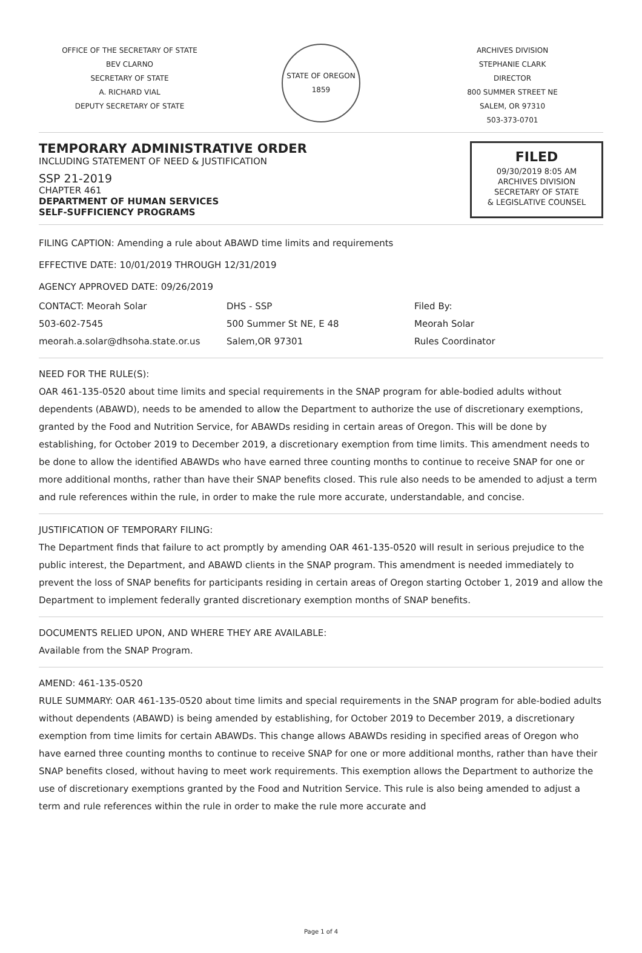OFFICE OF THE SECRETARY OF STATE
BEV CLARNO
SECRETARY OF STATE
A. RICHARD VIAL
DEPUTY SECRETARY OF STATE
STATE OF OREGON 1859
ARCHIVES DIVISION
STEPHANIE CLARK
DIRECTOR
800 SUMMER STREET NE
SALEM, OR 97310
503-373-0701
TEMPORARY ADMINISTRATIVE ORDER
INCLUDING STATEMENT OF NEED & JUSTIFICATION
SSP 21-2019
CHAPTER 461
DEPARTMENT OF HUMAN SERVICES
SELF-SUFFICIENCY PROGRAMS
FILED
09/30/2019 8:05 AM
ARCHIVES DIVISION
SECRETARY OF STATE
& LEGISLATIVE COUNSEL
FILING CAPTION: Amending a rule about ABAWD time limits and requirements
EFFECTIVE DATE: 10/01/2019 THROUGH 12/31/2019
AGENCY APPROVED DATE: 09/26/2019
CONTACT: Meorah Solar
503-602-7545
meorah.a.solar@dhsoha.state.or.us
DHS - SSP
500 Summer St NE, E 48
Salem,OR 97301
Filed By:
Meorah Solar
Rules Coordinator
NEED FOR THE RULE(S):
OAR 461-135-0520 about time limits and special requirements in the SNAP program for able-bodied adults without dependents (ABAWD), needs to be amended to allow the Department to authorize the use of discretionary exemptions, granted by the Food and Nutrition Service, for ABAWDs residing in certain areas of Oregon. This will be done by establishing, for October 2019 to December 2019, a discretionary exemption from time limits. This amendment needs to be done to allow the identified ABAWDs who have earned three counting months to continue to receive SNAP for one or more additional months, rather than have their SNAP benefits closed. This rule also needs to be amended to adjust a term and rule references within the rule, in order to make the rule more accurate, understandable, and concise.
JUSTIFICATION OF TEMPORARY FILING:
The Department finds that failure to act promptly by amending OAR 461-135-0520 will result in serious prejudice to the public interest, the Department, and ABAWD clients in the SNAP program. This amendment is needed immediately to prevent the loss of SNAP benefits for participants residing in certain areas of Oregon starting October 1, 2019 and allow the Department to implement federally granted discretionary exemption months of SNAP benefits.
DOCUMENTS RELIED UPON, AND WHERE THEY ARE AVAILABLE:
Available from the SNAP Program.
AMEND: 461-135-0520
RULE SUMMARY: OAR 461-135-0520 about time limits and special requirements in the SNAP program for able-bodied adults without dependents (ABAWD) is being amended by establishing, for October 2019 to December 2019, a discretionary exemption from time limits for certain ABAWDs. This change allows ABAWDs residing in specified areas of Oregon who have earned three counting months to continue to receive SNAP for one or more additional months, rather than have their SNAP benefits closed, without having to meet work requirements. This exemption allows the Department to authorize the use of discretionary exemptions granted by the Food and Nutrition Service. This rule is also being amended to adjust a term and rule references within the rule in order to make the rule more accurate and
Page 1 of 4